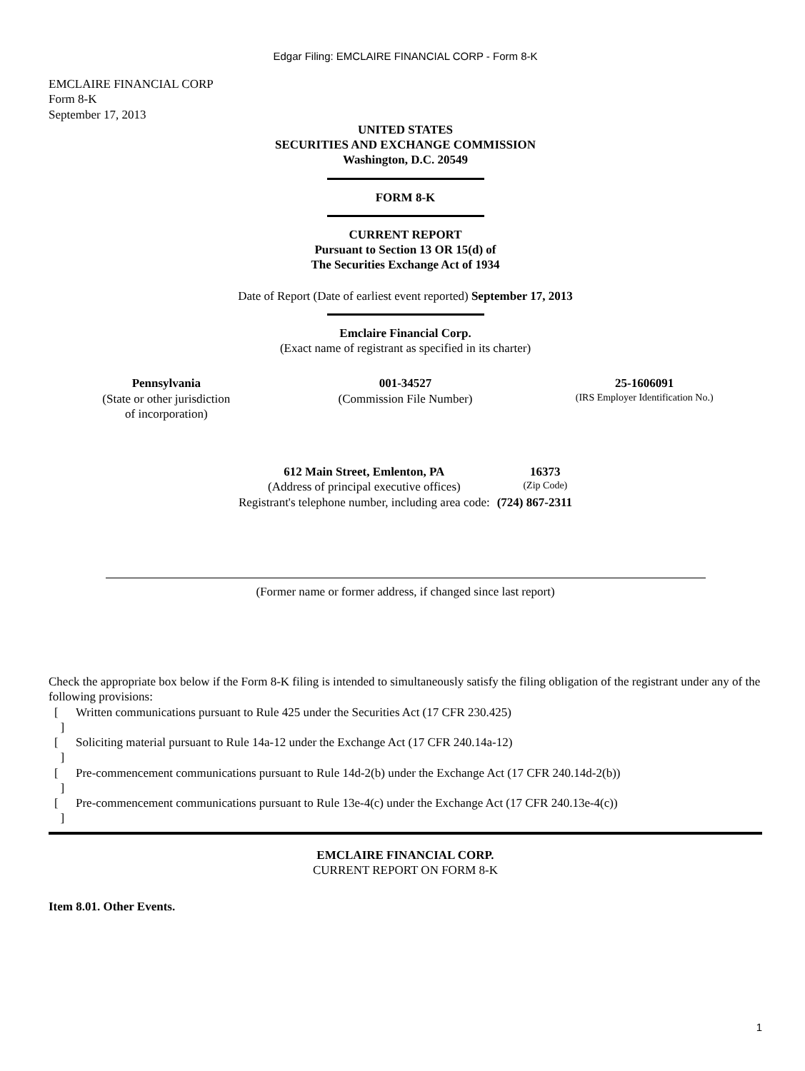Edgar Filing: EMCLAIRE FINANCIAL CORP - Form 8-K
EMCLAIRE FINANCIAL CORP
Form 8-K
September 17, 2013
UNITED STATES
SECURITIES AND EXCHANGE COMMISSION
Washington, D.C. 20549
FORM 8-K
CURRENT REPORT
Pursuant to Section 13 OR 15(d) of
The Securities Exchange Act of 1934
Date of Report (Date of earliest event reported) September 17, 2013
Emclaire Financial Corp.
(Exact name of registrant as specified in its charter)
| Pennsylvania | 001-34527 | 25-1606091 |
| (State or other jurisdiction of incorporation) | (Commission File Number) | (IRS Employer Identification No.) |
| 612 Main Street, Emlenton, PA | 16373 |
| (Address of principal executive offices) | (Zip Code) |
| Registrant's telephone number, including area code: | (724) 867-2311 |
(Former name or former address, if changed since last report)
Check the appropriate box below if the Form 8-K filing is intended to simultaneously satisfy the filing obligation of the registrant under any of the following provisions:
| [ ] | Written communications pursuant to Rule 425 under the Securities Act (17 CFR 230.425) |
| [ ] | Soliciting material pursuant to Rule 14a-12 under the Exchange Act (17 CFR 240.14a-12) |
| [ ] | Pre-commencement communications pursuant to Rule 14d-2(b) under the Exchange Act (17 CFR 240.14d-2(b)) |
| [ ] | Pre-commencement communications pursuant to Rule 13e-4(c) under the Exchange Act (17 CFR 240.13e-4(c)) |
EMCLAIRE FINANCIAL CORP.
CURRENT REPORT ON FORM 8-K
Item 8.01. Other Events.
1